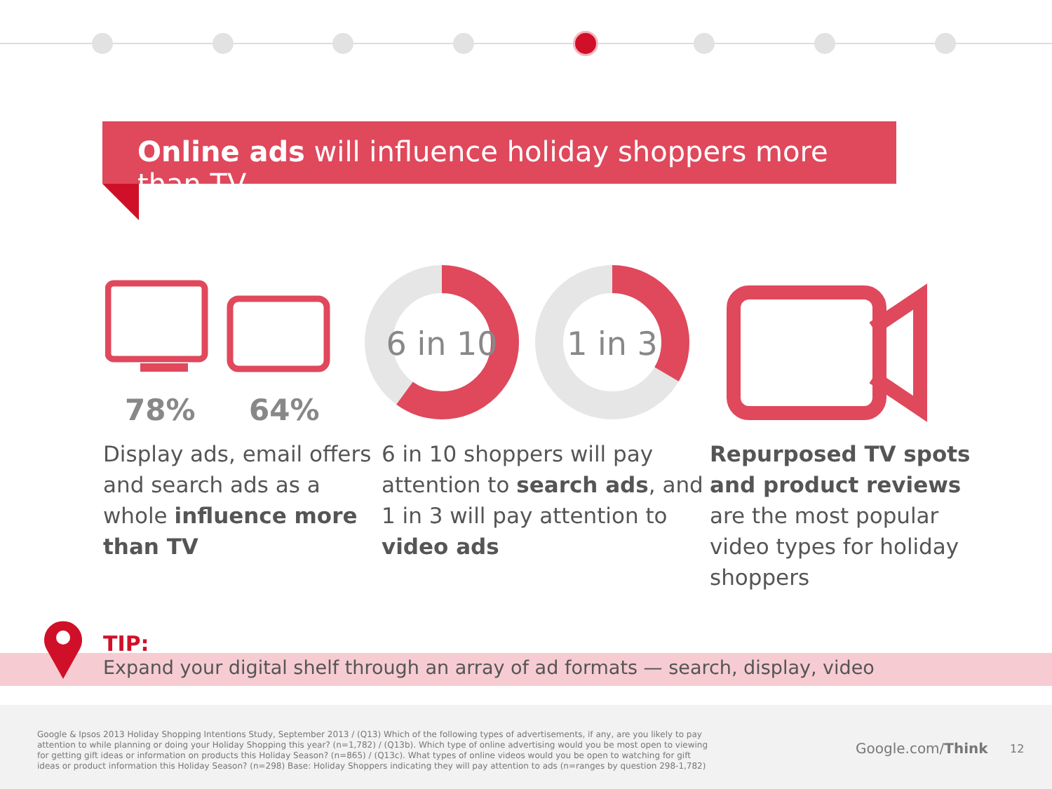Online ads will influence holiday shoppers more than TV.
6 in 10
1 in 3
78% 64%
Display ads, email offers
and search ads as a
whole influence more
than TV
6 in 10 shoppers will pay
attention to search ads, and
1 in 3 will pay attention to
video ads
Repurposed TV spots
and product reviews
are the most popular
video types for holiday
shoppers
TIP:
Expand your digital shelf through an array of ad formats — search, display, video
Google & Ipsos 2013 Holiday Shopping Intentions Study, September 2013 / (Q13) Which of the following types of advertisements, if any, are you likely to pay attention to while planning or doing your Holiday Shopping this year? (n=1,782) / (Q13b). Which type of online advertising would you be most open to viewing for getting gift ideas or information on products this Holiday Season? (n=865) / (Q13c). What types of online videos would you be open to watching for gift ideas or product information this Holiday Season? (n=298) Base: Holiday Shoppers indicating they will pay attention to ads (n=ranges by question 298-1,782)
Google.com/Think 12